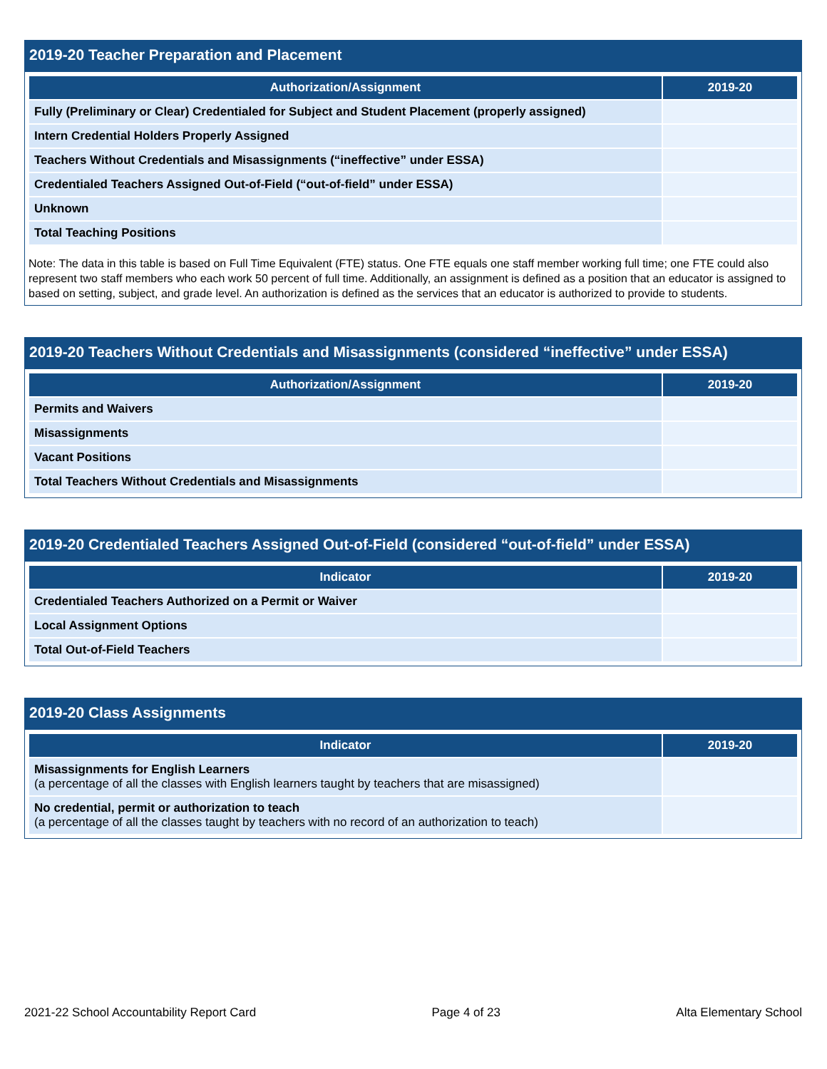2019-20 Teacher Preparation and Placement
| Authorization/Assignment | 2019-20 |
| --- | --- |
| Fully (Preliminary or Clear) Credentialed for Subject and Student Placement (properly assigned) | |
| Intern Credential Holders Properly Assigned | |
| Teachers Without Credentials and Misassignments (“ineffective” under ESSA) | |
| Credentialed Teachers Assigned Out-of-Field (“out-of-field” under ESSA) | |
| Unknown | |
| Total Teaching Positions | |
Note: The data in this table is based on Full Time Equivalent (FTE) status. One FTE equals one staff member working full time; one FTE could also represent two staff members who each work 50 percent of full time. Additionally, an assignment is defined as a position that an educator is assigned to based on setting, subject, and grade level. An authorization is defined as the services that an educator is authorized to provide to students.
2019-20 Teachers Without Credentials and Misassignments (considered “ineffective” under ESSA)
| Authorization/Assignment | 2019-20 |
| --- | --- |
| Permits and Waivers | |
| Misassignments | |
| Vacant Positions | |
| Total Teachers Without Credentials and Misassignments | |
2019-20 Credentialed Teachers Assigned Out-of-Field (considered “out-of-field” under ESSA)
| Indicator | 2019-20 |
| --- | --- |
| Credentialed Teachers Authorized on a Permit or Waiver | |
| Local Assignment Options | |
| Total Out-of-Field Teachers | |
2019-20 Class Assignments
| Indicator | 2019-20 |
| --- | --- |
| Misassignments for English Learners (a percentage of all the classes with English learners taught by teachers that are misassigned) | |
| No credential, permit or authorization to teach (a percentage of all the classes taught by teachers with no record of an authorization to teach) | |
2021-22 School Accountability Report Card Page 4 of 23 Alta Elementary School